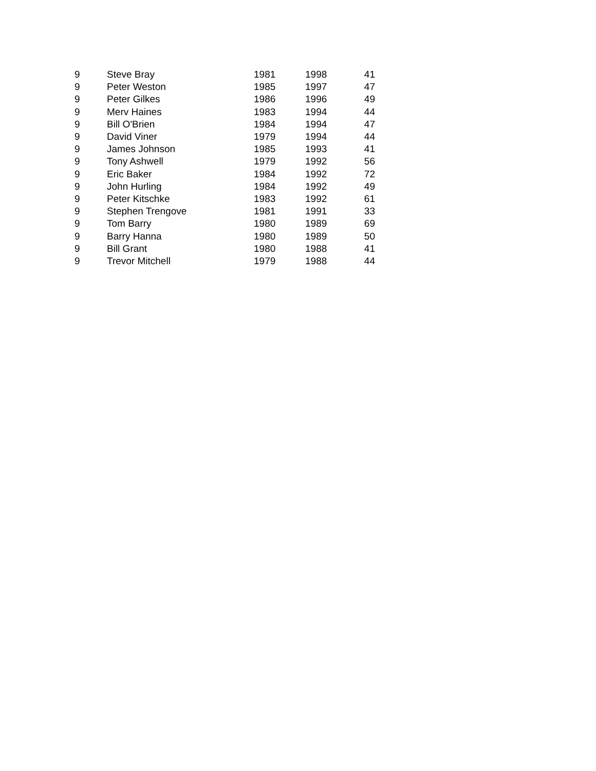| 9 | Steve Bray | 1981 | 1998 | 41 |
| 9 | Peter Weston | 1985 | 1997 | 47 |
| 9 | Peter Gilkes | 1986 | 1996 | 49 |
| 9 | Merv Haines | 1983 | 1994 | 44 |
| 9 | Bill O'Brien | 1984 | 1994 | 47 |
| 9 | David Viner | 1979 | 1994 | 44 |
| 9 | James Johnson | 1985 | 1993 | 41 |
| 9 | Tony Ashwell | 1979 | 1992 | 56 |
| 9 | Eric Baker | 1984 | 1992 | 72 |
| 9 | John Hurling | 1984 | 1992 | 49 |
| 9 | Peter Kitschke | 1983 | 1992 | 61 |
| 9 | Stephen Trengove | 1981 | 1991 | 33 |
| 9 | Tom Barry | 1980 | 1989 | 69 |
| 9 | Barry Hanna | 1980 | 1989 | 50 |
| 9 | Bill Grant | 1980 | 1988 | 41 |
| 9 | Trevor Mitchell | 1979 | 1988 | 44 |